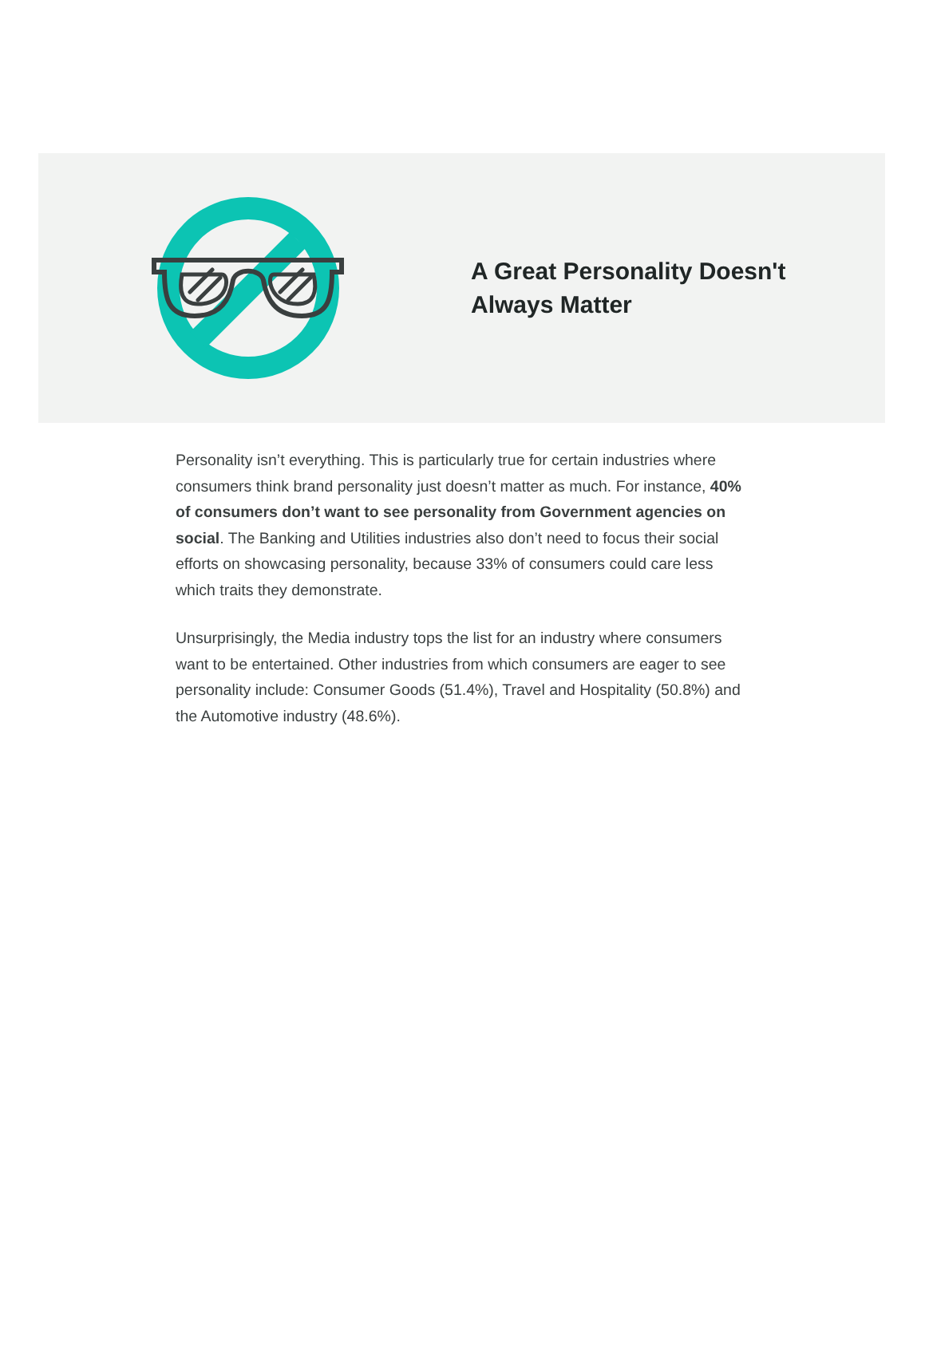A Great Personality Doesn't Always Matter
Personality isn’t everything. This is particularly true for certain industries where consumers think brand personality just doesn’t matter as much. For instance, 40% of consumers don’t want to see personality from Government agencies on social. The Banking and Utilities industries also don’t need to focus their social efforts on showcasing personality, because 33% of consumers could care less which traits they demonstrate.
Unsurprisingly, the Media industry tops the list for an industry where consumers want to be entertained. Other industries from which consumers are eager to see personality include: Consumer Goods (51.4%), Travel and Hospitality (50.8%) and the Automotive industry (48.6%).